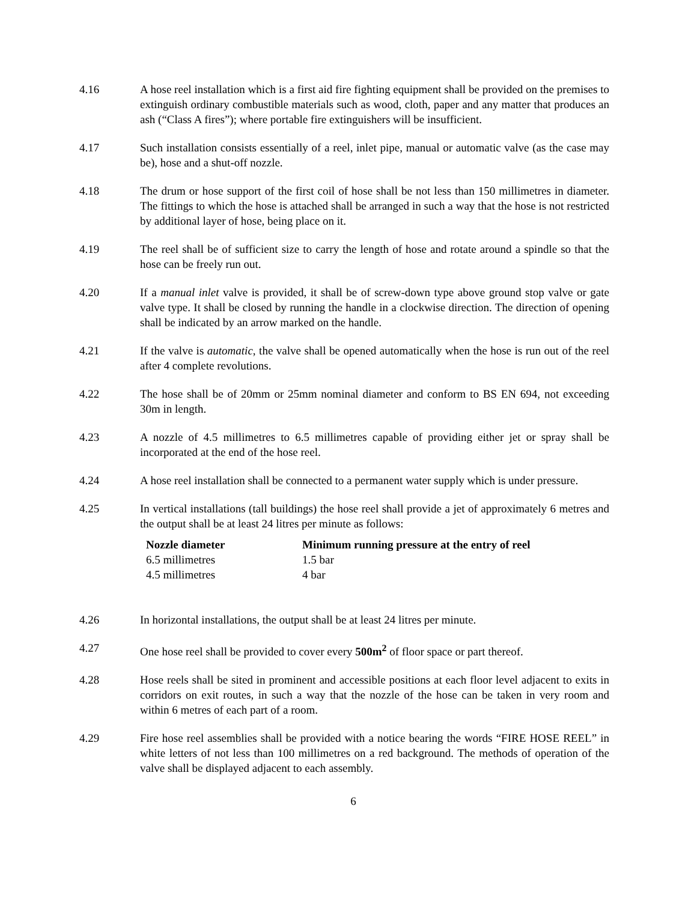4.16 A hose reel installation which is a first aid fire fighting equipment shall be provided on the premises to extinguish ordinary combustible materials such as wood, cloth, paper and any matter that produces an ash (“Class A fires”); where portable fire extinguishers will be insufficient.
4.17 Such installation consists essentially of a reel, inlet pipe, manual or automatic valve (as the case may be), hose and a shut-off nozzle.
4.18 The drum or hose support of the first coil of hose shall be not less than 150 millimetres in diameter. The fittings to which the hose is attached shall be arranged in such a way that the hose is not restricted by additional layer of hose, being place on it.
4.19 The reel shall be of sufficient size to carry the length of hose and rotate around a spindle so that the hose can be freely run out.
4.20 If a manual inlet valve is provided, it shall be of screw-down type above ground stop valve or gate valve type. It shall be closed by running the handle in a clockwise direction. The direction of opening shall be indicated by an arrow marked on the handle.
4.21 If the valve is automatic, the valve shall be opened automatically when the hose is run out of the reel after 4 complete revolutions.
4.22 The hose shall be of 20mm or 25mm nominal diameter and conform to BS EN 694, not exceeding 30m in length.
4.23 A nozzle of 4.5 millimetres to 6.5 millimetres capable of providing either jet or spray shall be incorporated at the end of the hose reel.
4.24 A hose reel installation shall be connected to a permanent water supply which is under pressure.
4.25 In vertical installations (tall buildings) the hose reel shall provide a jet of approximately 6 metres and the output shall be at least 24 litres per minute as follows:
| Nozzle diameter | Minimum running pressure at the entry of reel |
| --- | --- |
| 6.5 millimetres | 1.5 bar |
| 4.5 millimetres | 4 bar |
4.26 In horizontal installations, the output shall be at least 24 litres per minute.
4.27 One hose reel shall be provided to cover every 500m<sup>2</sup> of floor space or part thereof.
4.28 Hose reels shall be sited in prominent and accessible positions at each floor level adjacent to exits in corridors on exit routes, in such a way that the nozzle of the hose can be taken in very room and within 6 metres of each part of a room.
4.29 Fire hose reel assemblies shall be provided with a notice bearing the words “FIRE HOSE REEL” in white letters of not less than 100 millimetres on a red background. The methods of operation of the valve shall be displayed adjacent to each assembly.
6